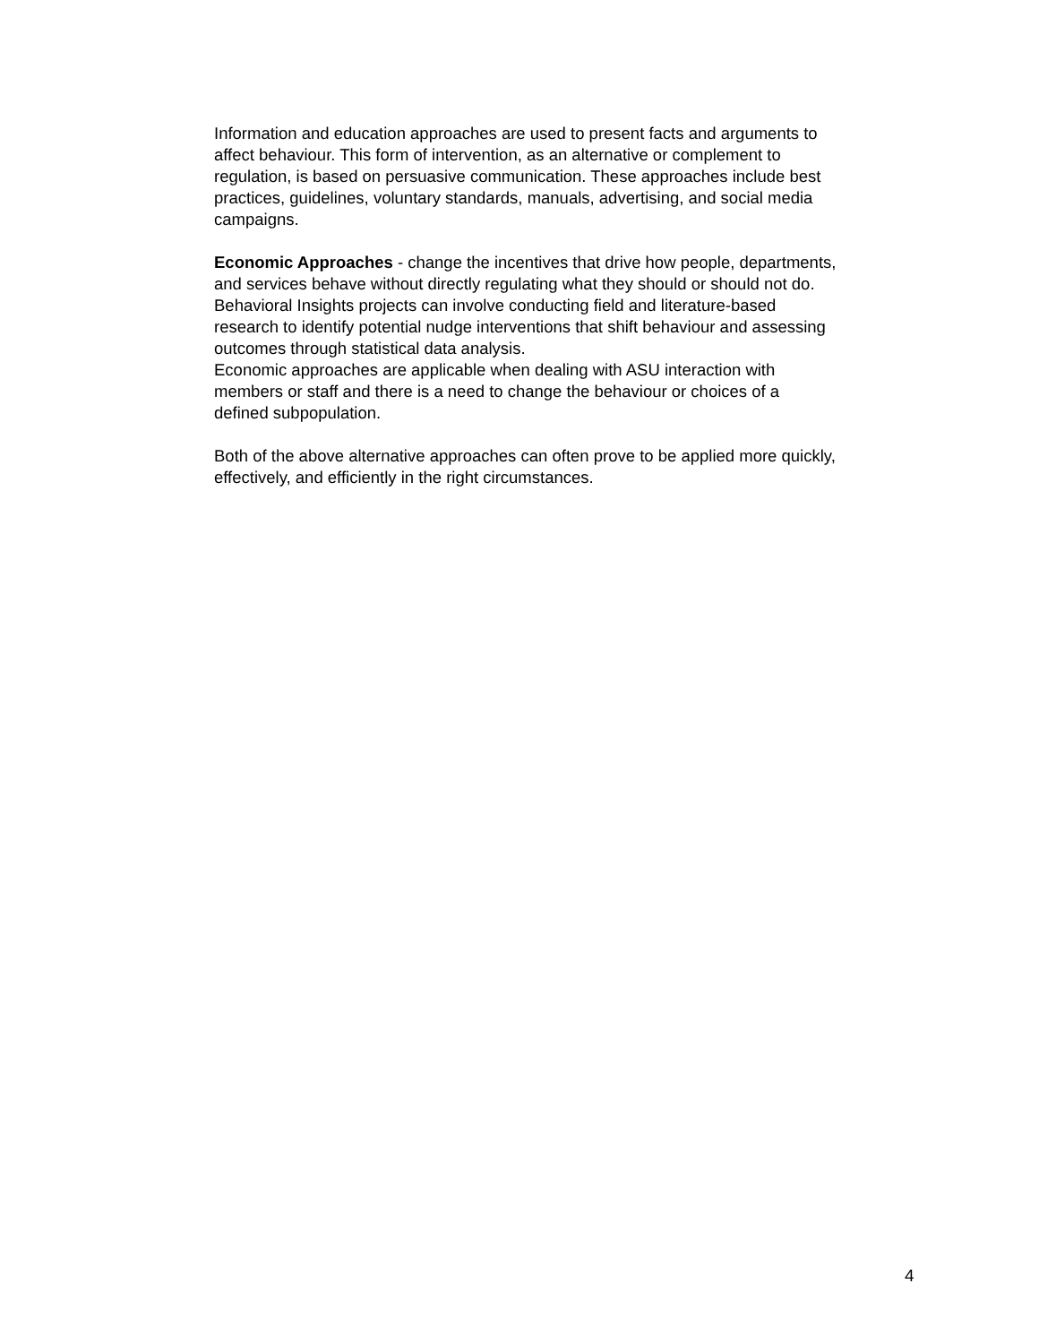Information and education approaches are used to present facts and arguments to
affect behaviour. This form of intervention, as an alternative or complement to
regulation, is based on persuasive communication. These approaches include best
practices, guidelines, voluntary standards, manuals, advertising, and social media
campaigns.
Economic Approaches - change the incentives that drive how people, departments,
and services behave without directly regulating what they should or should not do.
Behavioral Insights projects can involve conducting field and literature-based
research to identify potential nudge interventions that shift behaviour and assessing
outcomes through statistical data analysis.
Economic approaches are applicable when dealing with ASU interaction with
members or staff and there is a need to change the behaviour or choices of a
defined subpopulation.
Both of the above alternative approaches can often prove to be applied more quickly,
effectively, and efficiently in the right circumstances.
4